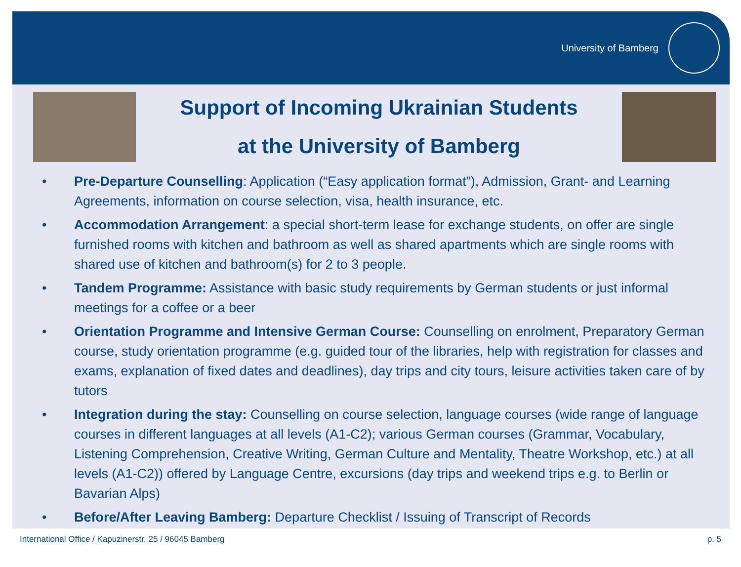University of Bamberg
Support of Incoming Ukrainian Students
at the University of Bamberg
• Pre-Departure Counselling: Application (“Easy application format”), Admission, Grant- and Learning Agreements, information on course selection, visa, health insurance, etc.
• Accommodation Arrangement: a special short-term lease for exchange students, on offer are single furnished rooms with kitchen and bathroom as well as shared apartments which are single rooms with shared use of kitchen and bathroom(s) for 2 to 3 people.
• Tandem Programme: Assistance with basic study requirements by German students or just informal meetings for a coffee or a beer
• Orientation Programme and Intensive German Course: Counselling on enrolment, Preparatory German course, study orientation programme (e.g. guided tour of the libraries, help with registration for classes and exams, explanation of fixed dates and deadlines), day trips and city tours, leisure activities taken care of by tutors
• Integration during the stay: Counselling on course selection, language courses (wide range of language courses in different languages at all levels (A1-C2); various German courses (Grammar, Vocabulary, Listening Comprehension, Creative Writing, German Culture and Mentality, Theatre Workshop, etc.) at all levels (A1-C2)) offered by Language Centre, excursions (day trips and weekend trips e.g. to Berlin or Bavarian Alps)
• Before/After Leaving Bamberg: Departure Checklist / Issuing of Transcript of Records
International Office / Kapuzinerstr. 25 / 96045 Bamberg p. 5